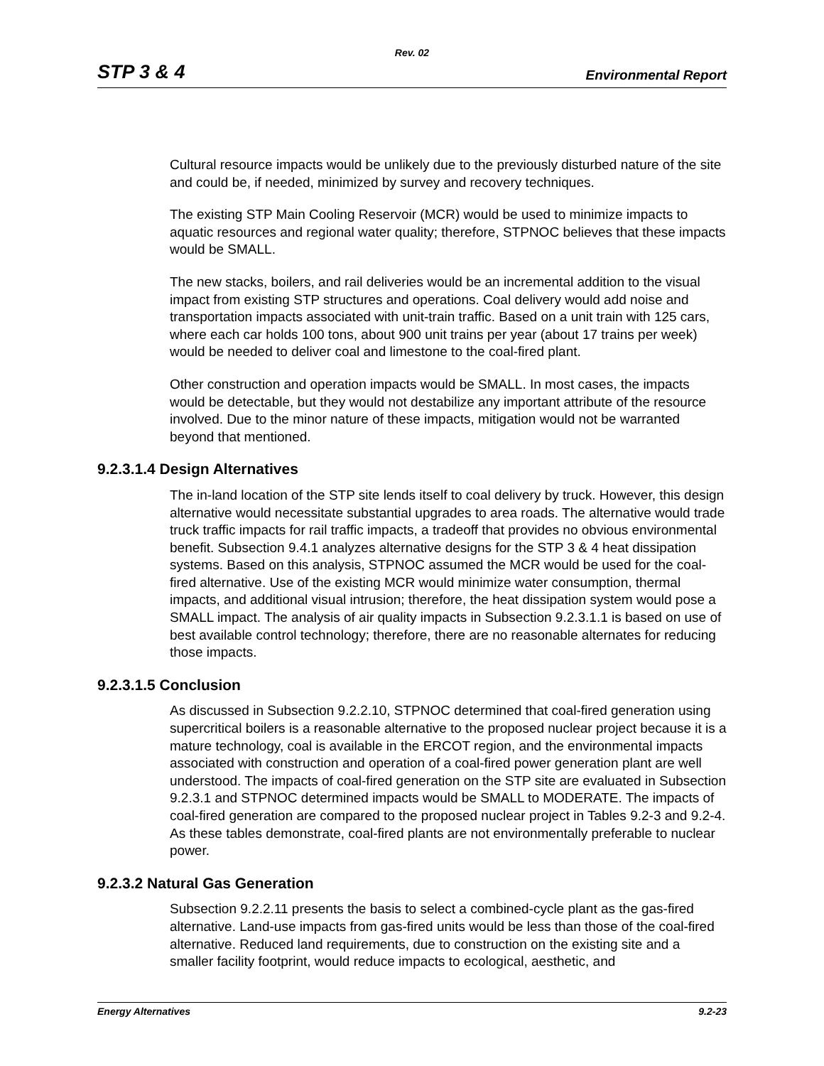Rev. 02
STP 3 & 4 Environmental Report
Cultural resource impacts would be unlikely due to the previously disturbed nature of the site and could be, if needed, minimized by survey and recovery techniques.
The existing STP Main Cooling Reservoir (MCR) would be used to minimize impacts to aquatic resources and regional water quality; therefore, STPNOC believes that these impacts would be SMALL.
The new stacks, boilers, and rail deliveries would be an incremental addition to the visual impact from existing STP structures and operations. Coal delivery would add noise and transportation impacts associated with unit-train traffic. Based on a unit train with 125 cars, where each car holds 100 tons, about 900 unit trains per year (about 17 trains per week) would be needed to deliver coal and limestone to the coal-fired plant.
Other construction and operation impacts would be SMALL. In most cases, the impacts would be detectable, but they would not destabilize any important attribute of the resource involved. Due to the minor nature of these impacts, mitigation would not be warranted beyond that mentioned.
9.2.3.1.4 Design Alternatives
The in-land location of the STP site lends itself to coal delivery by truck. However, this design alternative would necessitate substantial upgrades to area roads. The alternative would trade truck traffic impacts for rail traffic impacts, a tradeoff that provides no obvious environmental benefit. Subsection 9.4.1 analyzes alternative designs for the STP 3 & 4 heat dissipation systems. Based on this analysis, STPNOC assumed the MCR would be used for the coal-fired alternative. Use of the existing MCR would minimize water consumption, thermal impacts, and additional visual intrusion; therefore, the heat dissipation system would pose a SMALL impact. The analysis of air quality impacts in Subsection 9.2.3.1.1 is based on use of best available control technology; therefore, there are no reasonable alternates for reducing those impacts.
9.2.3.1.5 Conclusion
As discussed in Subsection 9.2.2.10, STPNOC determined that coal-fired generation using supercritical boilers is a reasonable alternative to the proposed nuclear project because it is a mature technology, coal is available in the ERCOT region, and the environmental impacts associated with construction and operation of a coal-fired power generation plant are well understood. The impacts of coal-fired generation on the STP site are evaluated in Subsection 9.2.3.1 and STPNOC determined impacts would be SMALL to MODERATE. The impacts of coal-fired generation are compared to the proposed nuclear project in Tables 9.2-3 and 9.2-4. As these tables demonstrate, coal-fired plants are not environmentally preferable to nuclear power.
9.2.3.2 Natural Gas Generation
Subsection 9.2.2.11 presents the basis to select a combined-cycle plant as the gas-fired alternative. Land-use impacts from gas-fired units would be less than those of the coal-fired alternative. Reduced land requirements, due to construction on the existing site and a smaller facility footprint, would reduce impacts to ecological, aesthetic, and
Energy Alternatives 9.2-23